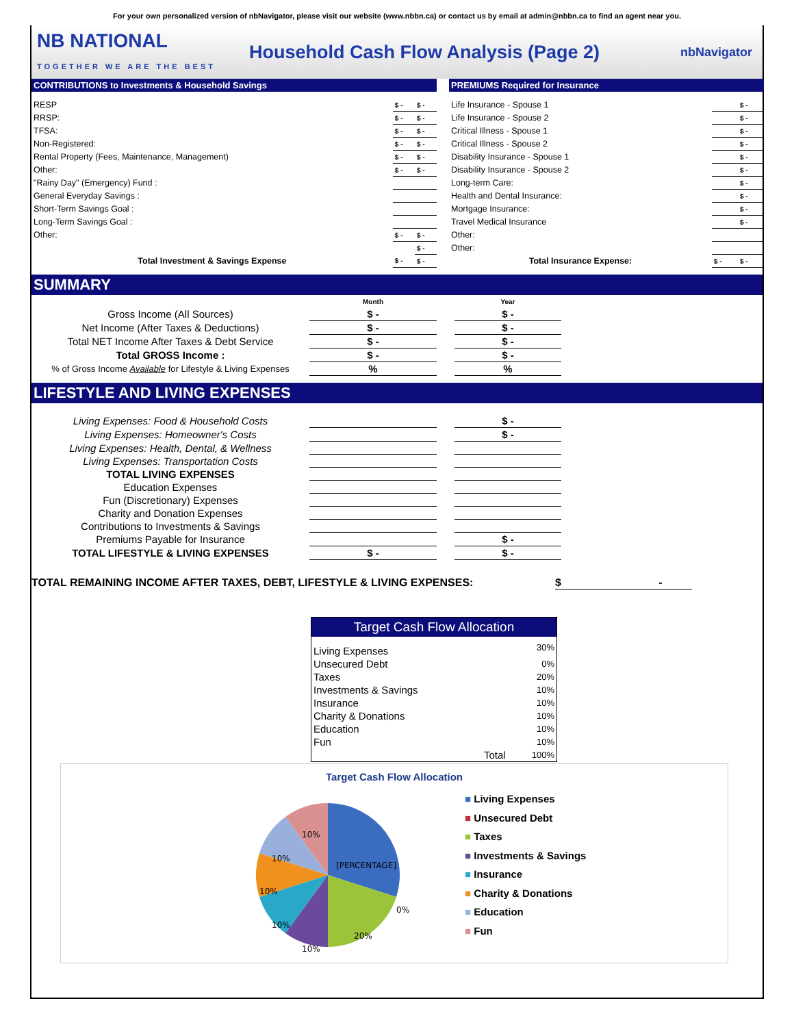For your own personalized version of nbNavigator, please visit our website (www.nbbn.ca) or contact us by email at admin@nbbn.ca to find an agent near you.
NB NATIONAL
TOGETHER WE ARE THE BEST
Household Cash Flow Analysis (Page 2)
nbNavigator
CONTRIBUTIONS to Investments & Household Savings
| RESP | $ - | $ - |
| RRSP: | $ - | $ - |
| TFSA: | $ - | $ - |
| Non-Registered: | $ - | $ - |
| Rental Property (Fees, Maintenance, Management) | $ - | $ - |
| Other: | $ - | $ - |
| "Rainy Day" (Emergency) Fund : | | |
| General Everyday Savings : | | |
| Short-Term Savings Goal : | | |
| Long-Term Savings Goal : | | |
| Other: | $ - | $ - |
| | | $ - |
| Total Investment & Savings Expense | $ - | $ - |
PREMIUMS Required for Insurance
| Life Insurance - Spouse 1 | | $ - |
| Life Insurance - Spouse 2 | | $ - |
| Critical Illness - Spouse 1 | | $ - |
| Critical Illness - Spouse 2 | | $ - |
| Disability Insurance - Spouse 1 | | $ - |
| Disability Insurance - Spouse 2 | | $ - |
| Long-term Care: | | $ - |
| Health and Dental Insurance: | | $ - |
| Mortgage Insurance: | | $ - |
| Travel Medical Insurance | | $ - |
| Other: | | |
| Other: | | |
| Total Insurance Expense: | $ - | $ - |
SUMMARY
| | Month | | Year |
| Gross Income (All Sources) | $ - | | $ - |
| Net Income (After Taxes & Deductions) | $ - | | $ - |
| Total NET Income After Taxes & Debt Service | $ - | | $ - |
| Total GROSS Income : | $ - | | $ - |
| % of Gross Income Available for Lifestyle & Living Expenses | % | | % |
LIFESTYLE AND LIVING EXPENSES
| Living Expenses: Food & Household Costs | | | $ - |
| Living Expenses: Homeowner's Costs | | | $ - |
| Living Expenses: Health, Dental, & Wellness | | | |
| Living Expenses: Transportation Costs | | | |
| TOTAL LIVING EXPENSES | | | |
| Education Expenses | | | |
| Fun (Discretionary) Expenses | | | |
| Charity and Donation Expenses | | | |
| Contributions to Investments & Savings | | | |
| Premiums Payable for Insurance | | | $ - |
| TOTAL LIFESTYLE & LIVING EXPENSES | $ - | | $ - |
TOTAL REMAINING INCOME AFTER TAXES, DEBT, LIFESTYLE & LIVING EXPENSES: $ -
| Target Cash Flow Allocation | |
| --- | --- |
| Living Expenses | 30% |
| Unsecured Debt | 0% |
| Taxes | 20% |
| Investments & Savings | 10% |
| Insurance | 10% |
| Charity & Donations | 10% |
| Education | 10% |
| Fun | 10% |
| Total | 100% |
Target Cash Flow Allocation
[PERCENTAGE]
0%
20%
10%
10%
10%
10%
10%
■ Living Expenses
■ Unsecured Debt
■ Taxes
■ Investments & Savings
■ Insurance
■ Charity & Donations
■ Education
■ Fun